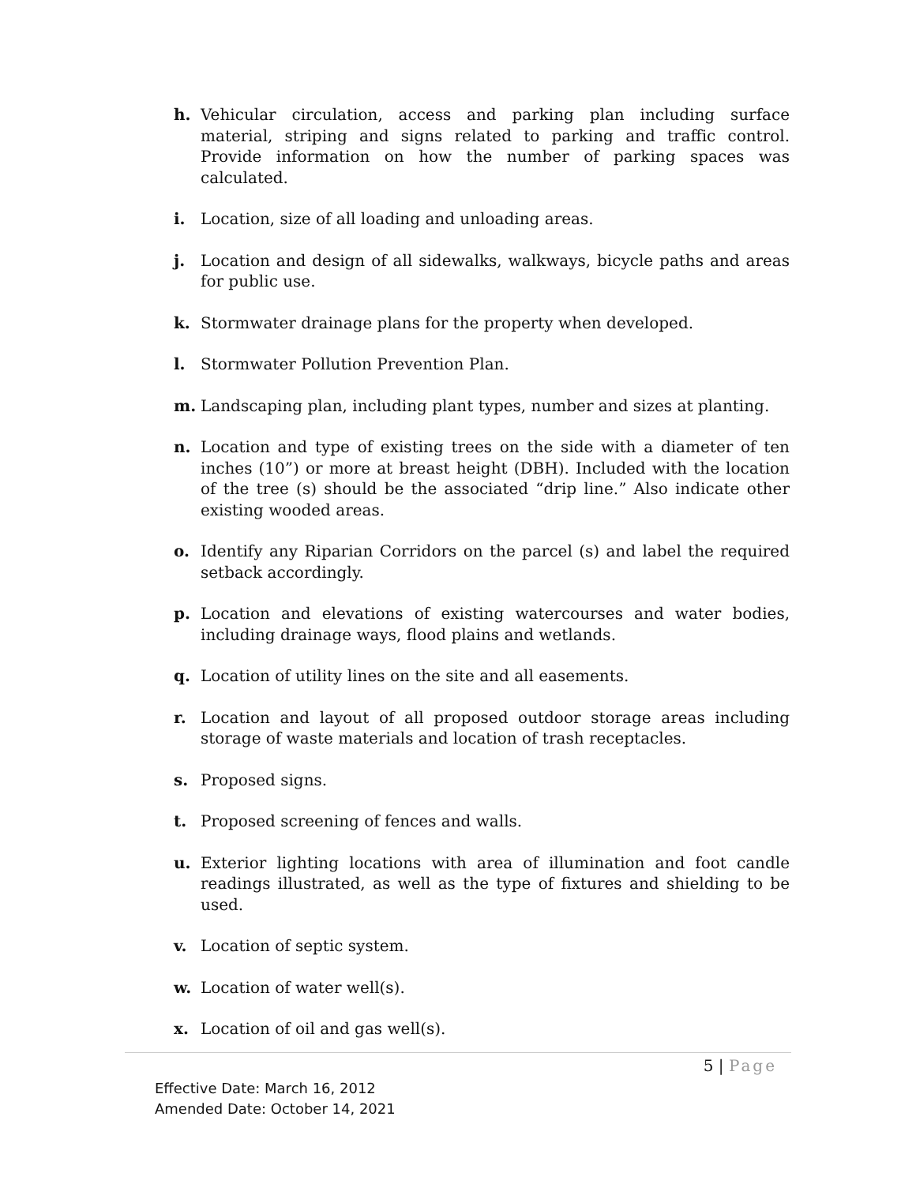h. Vehicular circulation, access and parking plan including surface material, striping and signs related to parking and traffic control. Provide information on how the number of parking spaces was calculated.
i. Location, size of all loading and unloading areas.
j. Location and design of all sidewalks, walkways, bicycle paths and areas for public use.
k. Stormwater drainage plans for the property when developed.
l. Stormwater Pollution Prevention Plan.
m. Landscaping plan, including plant types, number and sizes at planting.
n. Location and type of existing trees on the side with a diameter of ten inches (10”) or more at breast height (DBH). Included with the location of the tree (s) should be the associated “drip line.” Also indicate other existing wooded areas.
o. Identify any Riparian Corridors on the parcel (s) and label the required setback accordingly.
p. Location and elevations of existing watercourses and water bodies, including drainage ways, flood plains and wetlands.
q. Location of utility lines on the site and all easements.
r. Location and layout of all proposed outdoor storage areas including storage of waste materials and location of trash receptacles.
s. Proposed signs.
t. Proposed screening of fences and walls.
u. Exterior lighting locations with area of illumination and foot candle readings illustrated, as well as the type of fixtures and shielding to be used.
v. Location of septic system.
w. Location of water well(s).
x. Location of oil and gas well(s).
5 | Page
Effective Date: March 16, 2012
Amended Date: October 14, 2021